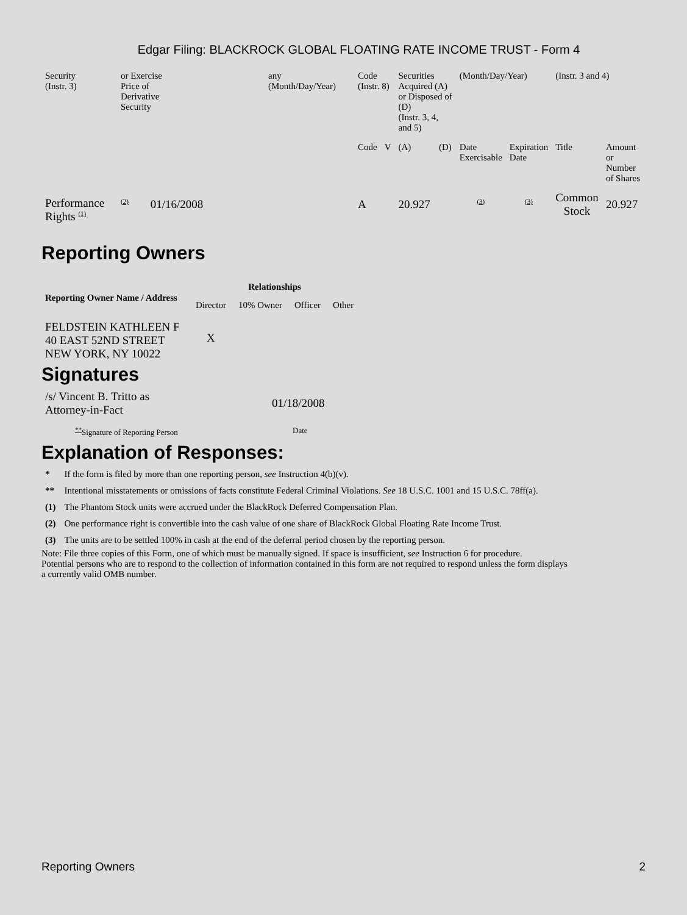Edgar Filing: BLACKROCK GLOBAL FLOATING RATE INCOME TRUST - Form 4
| Security (Instr. 3) | or Exercise Price of Derivative Security | | any (Month/Day/Year) | Code (Instr. 8) | | Securities Acquired (A) or Disposed of (D) (Instr. 3, 4, and 5) | | (Month/Day/Year) | | (Instr. 3 and 4) | |
| | | | | Code | V | (A) | (D) | Date Exercisable | Expiration Date | Title | Amount or Number of Shares |
| Performance Rights <sup>(1)</sup> | <sup>(2)</sup> | 01/16/2008 | | A | | 20.927 | | <sup>(3)</sup> | <sup>(3)</sup> | Common Stock | 20.927 |
Reporting Owners
| Reporting Owner Name / Address | Relationships | | | |
| --- | --- | --- | --- | --- |
| | Director | 10% Owner | Officer | Other |
| FELDSTEIN KATHLEEN F 40 EAST 52ND STREET NEW YORK, NY 10022 | X | | | |
Signatures
| /s/ Vincent B. Tritto as Attorney-in-Fact | 01/18/2008 |
| <sup>**</sup> Signature of Reporting Person | Date |
Explanation of Responses:
| * | If the form is filed by more than one reporting person, see Instruction 4(b)(v). |
| ** | Intentional misstatements or omissions of facts constitute Federal Criminal Violations. See 18 U.S.C. 1001 and 15 U.S.C. 78ff(a). |
| (1) | The Phantom Stock units were accrued under the BlackRock Deferred Compensation Plan. |
| (2) | One performance right is convertible into the cash value of one share of BlackRock Global Floating Rate Income Trust. |
| (3) | The units are to be settled 100% in cash at the end of the deferral period chosen by the reporting person. |
Note: File three copies of this Form, one of which must be manually signed. If space is insufficient, see Instruction 6 for procedure.
Potential persons who are to respond to the collection of information contained in this form are not required to respond unless the form displays
a currently valid OMB number.
Reporting Owners 2